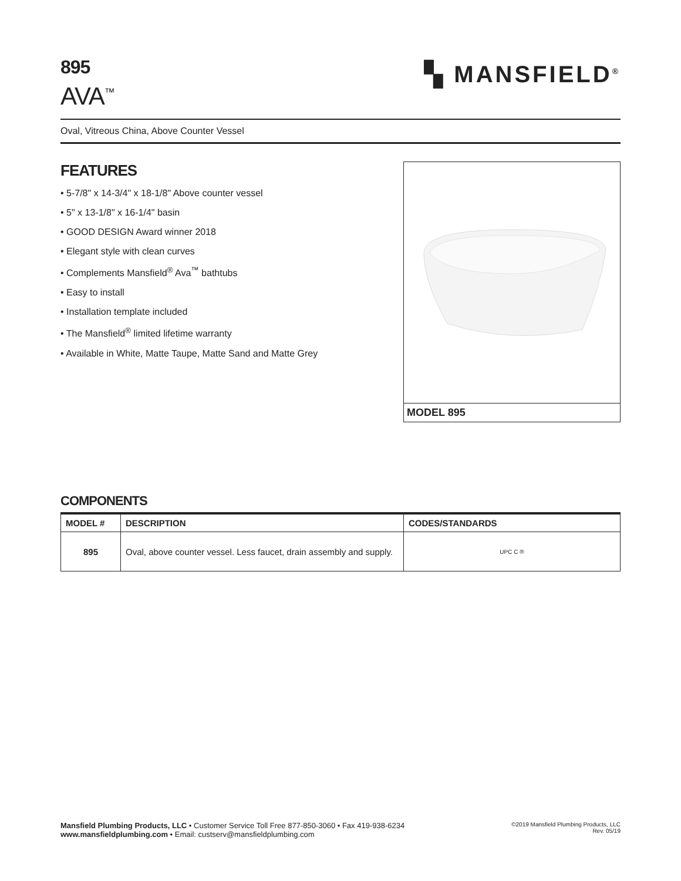895
AVA<sup>™</sup>
▚ MANSFIELD<sup>®</sup>
Oval, Vitreous China, Above Counter Vessel
FEATURES
• 5-7/8" x 14-3/4" x 18-1/8" Above counter vessel
• 5" x 13-1/8" x 16-1/4" basin
• GOOD DESIGN Award winner 2018
• Elegant style with clean curves
• Complements Mansfield<sup>®</sup> Ava<sup>™</sup> bathtubs
• Easy to install
• Installation template included
• The Mansfield<sup>®</sup> limited lifetime warranty
• Available in White, Matte Taupe, Matte Sand and Matte Grey
MODEL 895
COMPONENTS
| MODEL # | DESCRIPTION | CODES/STANDARDS |
| --- | --- | --- |
| 895 | Oval, above counter vessel. Less faucet, drain assembly and supply. | UPC C ® |
Mansfield Plumbing Products, LLC • Customer Service Toll Free 877-850-3060 • Fax 419-938-6234
www.mansfieldplumbing.com • Email: custserv@mansfieldplumbing.com
©2019 Mansfield Plumbing Products, LLC
Rev. 05/19